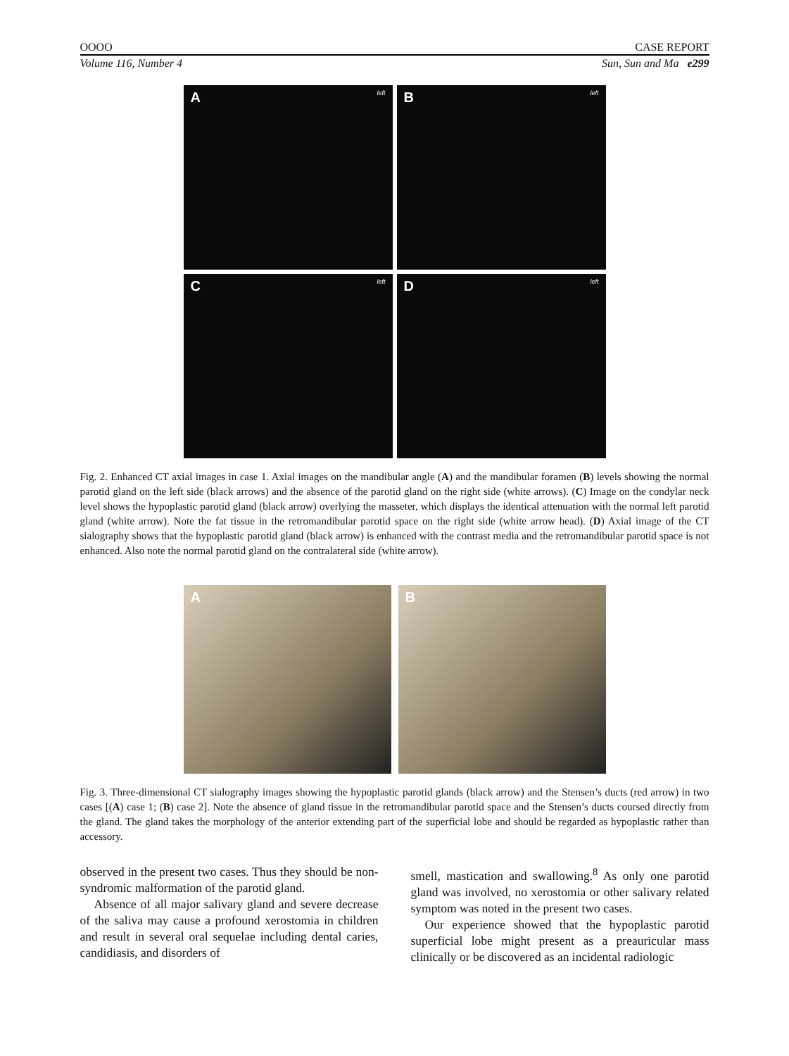OOOO CASE REPORT
Volume 116, Number 4 Sun, Sun and Ma e299
A left
B left
C left
D left
Fig. 2. Enhanced CT axial images in case 1. Axial images on the mandibular angle (A) and the mandibular foramen (B) levels showing the normal parotid gland on the left side (black arrows) and the absence of the parotid gland on the right side (white arrows). (C) Image on the condylar neck level shows the hypoplastic parotid gland (black arrow) overlying the masseter, which displays the identical attenuation with the normal left parotid gland (white arrow). Note the fat tissue in the retromandibular parotid space on the right side (white arrow head). (D) Axial image of the CT sialography shows that the hypoplastic parotid gland (black arrow) is enhanced with the contrast media and the retromandibular parotid space is not enhanced. Also note the normal parotid gland on the contralateral side (white arrow).
A
B
Fig. 3. Three-dimensional CT sialography images showing the hypoplastic parotid glands (black arrow) and the Stensen’s ducts (red arrow) in two cases [(A) case 1; (B) case 2]. Note the absence of gland tissue in the retromandibular parotid space and the Stensen’s ducts coursed directly from the gland. The gland takes the morphology of the anterior extending part of the superficial lobe and should be regarded as hypoplastic rather than accessory.
observed in the present two cases. Thus they should be non-syndromic malformation of the parotid gland.
Absence of all major salivary gland and severe decrease of the saliva may cause a profound xerostomia in children and result in several oral sequelae including dental caries, candidiasis, and disorders of
smell, mastication and swallowing.<sup>8</sup> As only one parotid gland was involved, no xerostomia or other salivary related symptom was noted in the present two cases.
Our experience showed that the hypoplastic parotid superficial lobe might present as a preauricular mass clinically or be discovered as an incidental radiologic